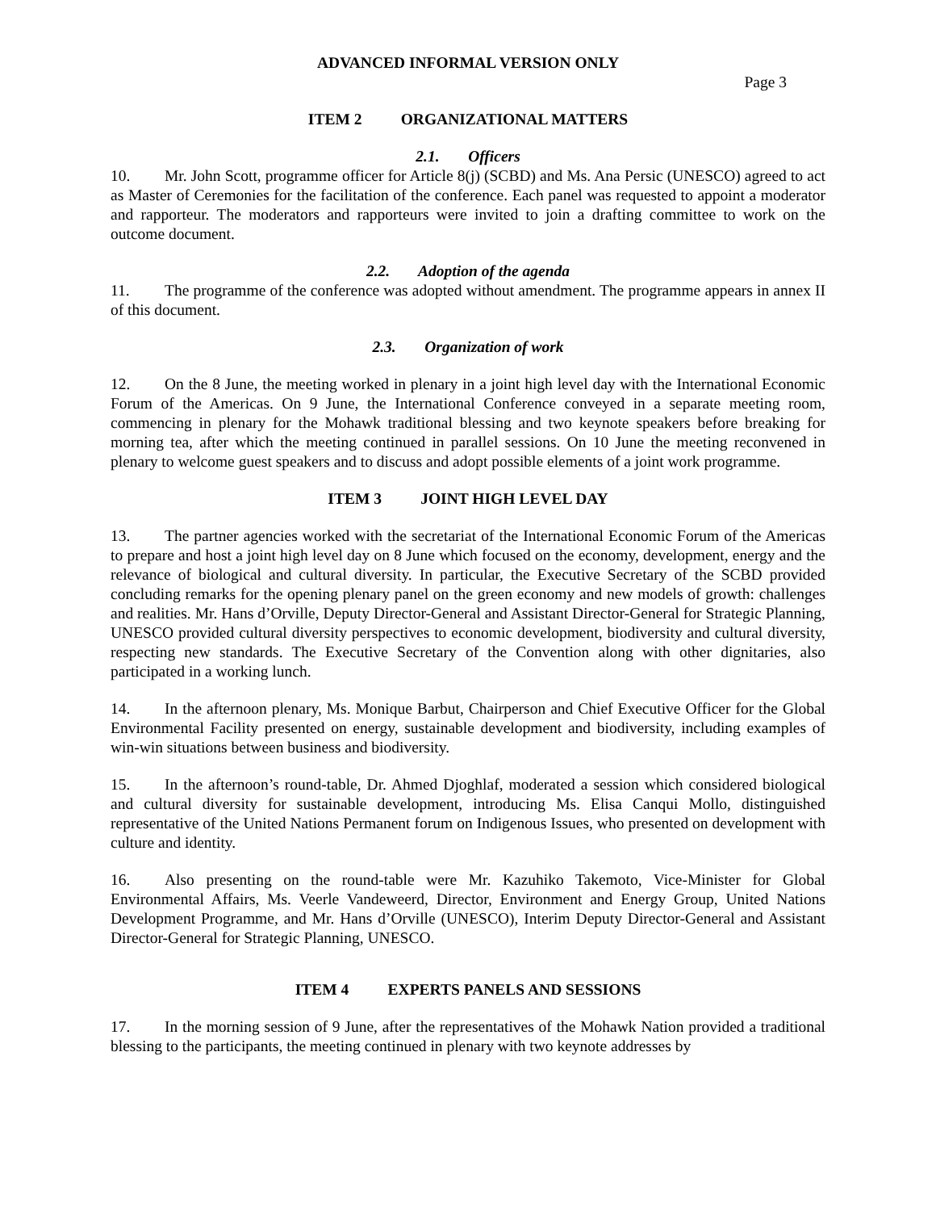ADVANCED INFORMAL VERSION ONLY
Page 3
ITEM 2 ORGANIZATIONAL MATTERS
2.1. Officers
10. Mr. John Scott, programme officer for Article 8(j) (SCBD) and Ms. Ana Persic (UNESCO) agreed to act as Master of Ceremonies for the facilitation of the conference. Each panel was requested to appoint a moderator and rapporteur. The moderators and rapporteurs were invited to join a drafting committee to work on the outcome document.
2.2. Adoption of the agenda
11. The programme of the conference was adopted without amendment. The programme appears in annex II of this document.
2.3. Organization of work
12. On the 8 June, the meeting worked in plenary in a joint high level day with the International Economic Forum of the Americas. On 9 June, the International Conference conveyed in a separate meeting room, commencing in plenary for the Mohawk traditional blessing and two keynote speakers before breaking for morning tea, after which the meeting continued in parallel sessions. On 10 June the meeting reconvened in plenary to welcome guest speakers and to discuss and adopt possible elements of a joint work programme.
ITEM 3 JOINT HIGH LEVEL DAY
13. The partner agencies worked with the secretariat of the International Economic Forum of the Americas to prepare and host a joint high level day on 8 June which focused on the economy, development, energy and the relevance of biological and cultural diversity. In particular, the Executive Secretary of the SCBD provided concluding remarks for the opening plenary panel on the green economy and new models of growth: challenges and realities. Mr. Hans d’Orville, Deputy Director-General and Assistant Director-General for Strategic Planning, UNESCO provided cultural diversity perspectives to economic development, biodiversity and cultural diversity, respecting new standards. The Executive Secretary of the Convention along with other dignitaries, also participated in a working lunch.
14. In the afternoon plenary, Ms. Monique Barbut, Chairperson and Chief Executive Officer for the Global Environmental Facility presented on energy, sustainable development and biodiversity, including examples of win-win situations between business and biodiversity.
15. In the afternoon’s round-table, Dr. Ahmed Djoghlaf, moderated a session which considered biological and cultural diversity for sustainable development, introducing Ms. Elisa Canqui Mollo, distinguished representative of the United Nations Permanent forum on Indigenous Issues, who presented on development with culture and identity.
16. Also presenting on the round-table were Mr. Kazuhiko Takemoto, Vice-Minister for Global Environmental Affairs, Ms. Veerle Vandeweerd, Director, Environment and Energy Group, United Nations Development Programme, and Mr. Hans d’Orville (UNESCO), Interim Deputy Director-General and Assistant Director-General for Strategic Planning, UNESCO.
ITEM 4 EXPERTS PANELS AND SESSIONS
17. In the morning session of 9 June, after the representatives of the Mohawk Nation provided a traditional blessing to the participants, the meeting continued in plenary with two keynote addresses by